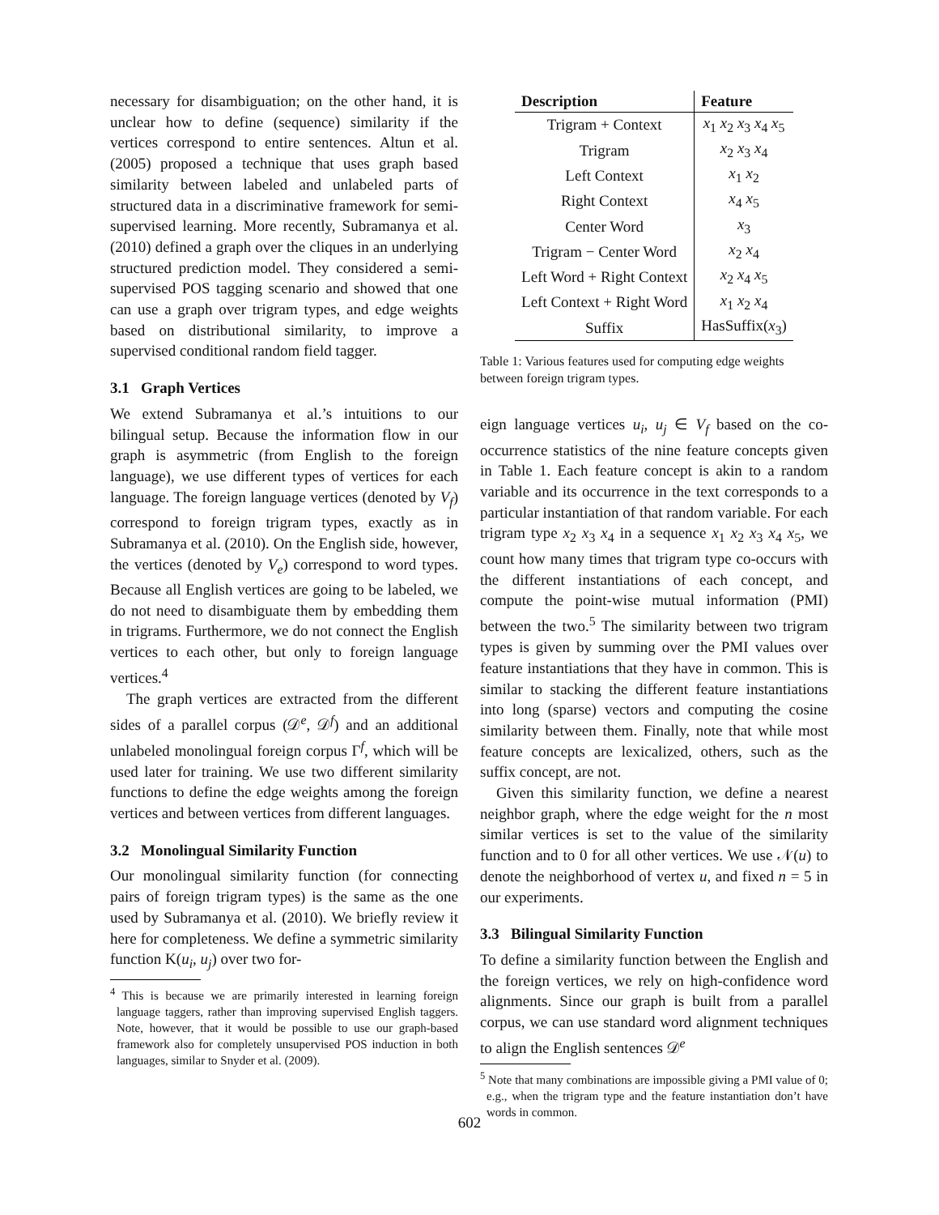necessary for disambiguation; on the other hand, it is unclear how to define (sequence) similarity if the vertices correspond to entire sentences. Altun et al. (2005) proposed a technique that uses graph based similarity between labeled and unlabeled parts of structured data in a discriminative framework for semi-supervised learning. More recently, Subramanya et al. (2010) defined a graph over the cliques in an underlying structured prediction model. They considered a semi-supervised POS tagging scenario and showed that one can use a graph over trigram types, and edge weights based on distributional similarity, to improve a supervised conditional random field tagger.
3.1 Graph Vertices
We extend Subramanya et al.’s intuitions to our bilingual setup. Because the information flow in our graph is asymmetric (from English to the foreign language), we use different types of vertices for each language. The foreign language vertices (denoted by V<sub>f</sub>) correspond to foreign trigram types, exactly as in Subramanya et al. (2010). On the English side, however, the vertices (denoted by V<sub>e</sub>) correspond to word types. Because all English vertices are going to be labeled, we do not need to disambiguate them by embedding them in trigrams. Furthermore, we do not connect the English vertices to each other, but only to foreign language vertices.<sup>4</sup>
The graph vertices are extracted from the different sides of a parallel corpus (𝒟<sup>e</sup>, 𝒟<sup>f</sup>) and an additional unlabeled monolingual foreign corpus Γ<sup>f</sup>, which will be used later for training. We use two different similarity functions to define the edge weights among the foreign vertices and between vertices from different languages.
3.2 Monolingual Similarity Function
Our monolingual similarity function (for connecting pairs of foreign trigram types) is the same as the one used by Subramanya et al. (2010). We briefly review it here for completeness. We define a symmetric similarity function K(u<sub>i</sub>, u<sub>j</sub>) over two for-
<sup>4</sup> This is because we are primarily interested in learning foreign language taggers, rather than improving supervised English taggers. Note, however, that it would be possible to use our graph-based framework also for completely unsupervised POS induction in both languages, similar to Snyder et al. (2009).
| Description | Feature |
| --- | --- |
| Trigram + Context | x<sub>1</sub> x<sub>2</sub> x<sub>3</sub> x<sub>4</sub> x<sub>5</sub> |
| Trigram | x<sub>2</sub> x<sub>3</sub> x<sub>4</sub> |
| Left Context | x<sub>1</sub> x<sub>2</sub> |
| Right Context | x<sub>4</sub> x<sub>5</sub> |
| Center Word | x<sub>3</sub> |
| Trigram − Center Word | x<sub>2</sub> x<sub>4</sub> |
| Left Word + Right Context | x<sub>2</sub> x<sub>4</sub> x<sub>5</sub> |
| Left Context + Right Word | x<sub>1</sub> x<sub>2</sub> x<sub>4</sub> |
| Suffix | HasSuffix( x<sub>3</sub>) |
Table 1: Various features used for computing edge weights between foreign trigram types.
eign language vertices u<sub>i</sub>, u<sub>j</sub> ∈ V<sub>f</sub> based on the co-occurrence statistics of the nine feature concepts given in Table 1. Each feature concept is akin to a random variable and its occurrence in the text corresponds to a particular instantiation of that random variable. For each trigram type x<sub>2</sub> x<sub>3</sub> x<sub>4</sub> in a sequence x<sub>1</sub> x<sub>2</sub> x<sub>3</sub> x<sub>4</sub> x<sub>5</sub>, we count how many times that trigram type co-occurs with the different instantiations of each concept, and compute the point-wise mutual information (PMI) between the two.<sup>5</sup> The similarity between two trigram types is given by summing over the PMI values over feature instantiations that they have in common. This is similar to stacking the different feature instantiations into long (sparse) vectors and computing the cosine similarity between them. Finally, note that while most feature concepts are lexicalized, others, such as the suffix concept, are not.
Given this similarity function, we define a nearest neighbor graph, where the edge weight for the n most similar vertices is set to the value of the similarity function and to 0 for all other vertices. We use 𝒩(u) to denote the neighborhood of vertex u, and fixed n = 5 in our experiments.
3.3 Bilingual Similarity Function
To define a similarity function between the English and the foreign vertices, we rely on high-confidence word alignments. Since our graph is built from a parallel corpus, we can use standard word alignment techniques to align the English sentences 𝒟<sup>e</sup>
<sup>5</sup> Note that many combinations are impossible giving a PMI value of 0; e.g., when the trigram type and the feature instantiation don’t have words in common.
602